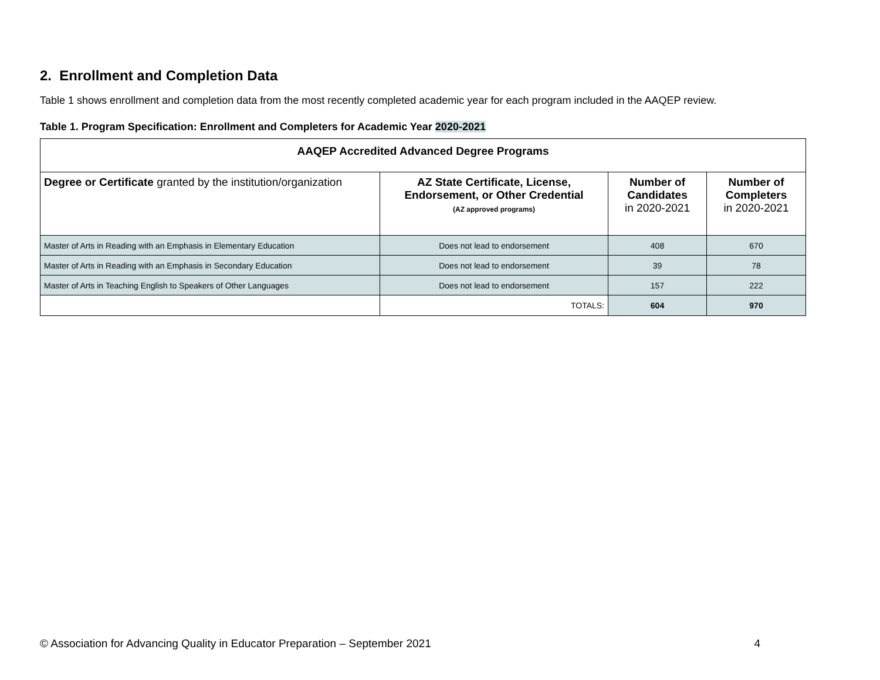2. Enrollment and Completion Data
Table 1 shows enrollment and completion data from the most recently completed academic year for each program included in the AAQEP review.
Table 1. Program Specification: Enrollment and Completers for Academic Year 2020-2021
| AAQEP Accredited Advanced Degree Programs | | | |
| --- | --- | --- | --- |
| Degree or Certificate granted by the institution/organization | AZ State Certificate, License, Endorsement, or Other Credential (AZ approved programs) | Number of Candidates in 2020-2021 | Number of Completers in 2020-2021 |
| Master of Arts in Reading with an Emphasis in Elementary Education | Does not lead to endorsement | 408 | 670 |
| Master of Arts in Reading with an Emphasis in Secondary Education | Does not lead to endorsement | 39 | 78 |
| Master of Arts in Teaching English to Speakers of Other Languages | Does not lead to endorsement | 157 | 222 |
| | TOTALS: | 604 | 970 |
© Association for Advancing Quality in Educator Preparation – September 2021 4